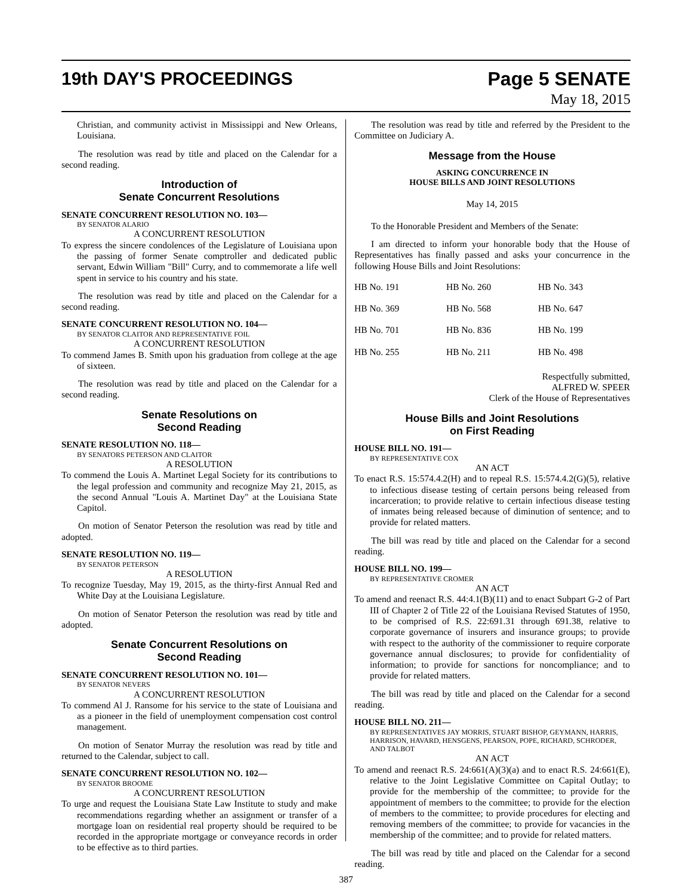19th DAY'S PROCEEDINGS
Page 5 SENATE
May 18, 2015
Christian, and community activist in Mississippi and New Orleans, Louisiana.
The resolution was read by title and placed on the Calendar for a second reading.
Introduction of
Senate Concurrent Resolutions
SENATE CONCURRENT RESOLUTION NO. 103—
BY SENATOR ALARIO
A CONCURRENT RESOLUTION
To express the sincere condolences of the Legislature of Louisiana upon the passing of former Senate comptroller and dedicated public servant, Edwin William "Bill" Curry, and to commemorate a life well spent in service to his country and his state.
The resolution was read by title and placed on the Calendar for a second reading.
SENATE CONCURRENT RESOLUTION NO. 104—
BY SENATOR CLAITOR AND REPRESENTATIVE FOIL
A CONCURRENT RESOLUTION
To commend James B. Smith upon his graduation from college at the age of sixteen.
The resolution was read by title and placed on the Calendar for a second reading.
Senate Resolutions on
Second Reading
SENATE RESOLUTION NO. 118—
BY SENATORS PETERSON AND CLAITOR
A RESOLUTION
To commend the Louis A. Martinet Legal Society for its contributions to the legal profession and community and recognize May 21, 2015, as the second Annual "Louis A. Martinet Day" at the Louisiana State Capitol.
On motion of Senator Peterson the resolution was read by title and adopted.
SENATE RESOLUTION NO. 119—
BY SENATOR PETERSON
A RESOLUTION
To recognize Tuesday, May 19, 2015, as the thirty-first Annual Red and White Day at the Louisiana Legislature.
On motion of Senator Peterson the resolution was read by title and adopted.
Senate Concurrent Resolutions on
Second Reading
SENATE CONCURRENT RESOLUTION NO. 101—
BY SENATOR NEVERS
A CONCURRENT RESOLUTION
To commend Al J. Ransome for his service to the state of Louisiana and as a pioneer in the field of unemployment compensation cost control management.
On motion of Senator Murray the resolution was read by title and returned to the Calendar, subject to call.
SENATE CONCURRENT RESOLUTION NO. 102—
BY SENATOR BROOME
A CONCURRENT RESOLUTION
To urge and request the Louisiana State Law Institute to study and make recommendations regarding whether an assignment or transfer of a mortgage loan on residential real property should be required to be recorded in the appropriate mortgage or conveyance records in order to be effective as to third parties.
The resolution was read by title and referred by the President to the Committee on Judiciary A.
Message from the House
ASKING CONCURRENCE IN
HOUSE BILLS AND JOINT RESOLUTIONS
May 14, 2015
To the Honorable President and Members of the Senate:
I am directed to inform your honorable body that the House of Representatives has finally passed and asks your concurrence in the following House Bills and Joint Resolutions:
| HB No. 191 | HB No. 260 | HB No. 343 |
| HB No. 369 | HB No. 568 | HB No. 647 |
| HB No. 701 | HB No. 836 | HB No. 199 |
| HB No. 255 | HB No. 211 | HB No. 498 |
Respectfully submitted,
ALFRED W. SPEER
Clerk of the House of Representatives
House Bills and Joint Resolutions
on First Reading
HOUSE BILL NO. 191—
BY REPRESENTATIVE COX
AN ACT
To enact R.S. 15:574.4.2(H) and to repeal R.S. 15:574.4.2(G)(5), relative to infectious disease testing of certain persons being released from incarceration; to provide relative to certain infectious disease testing of inmates being released because of diminution of sentence; and to provide for related matters.
The bill was read by title and placed on the Calendar for a second reading.
HOUSE BILL NO. 199—
BY REPRESENTATIVE CROMER
AN ACT
To amend and reenact R.S. 44:4.1(B)(11) and to enact Subpart G-2 of Part III of Chapter 2 of Title 22 of the Louisiana Revised Statutes of 1950, to be comprised of R.S. 22:691.31 through 691.38, relative to corporate governance of insurers and insurance groups; to provide with respect to the authority of the commissioner to require corporate governance annual disclosures; to provide for confidentiality of information; to provide for sanctions for noncompliance; and to provide for related matters.
The bill was read by title and placed on the Calendar for a second reading.
HOUSE BILL NO. 211—
BY REPRESENTATIVES JAY MORRIS, STUART BISHOP, GEYMANN, HARRIS, HARRISON, HAVARD, HENSGENS, PEARSON, POPE, RICHARD, SCHRODER, AND TALBOT
AN ACT
To amend and reenact R.S. 24:661(A)(3)(a) and to enact R.S. 24:661(E), relative to the Joint Legislative Committee on Capital Outlay; to provide for the membership of the committee; to provide for the appointment of members to the committee; to provide for the election of members to the committee; to provide procedures for electing and removing members of the committee; to provide for vacancies in the membership of the committee; and to provide for related matters.
The bill was read by title and placed on the Calendar for a second reading.
387